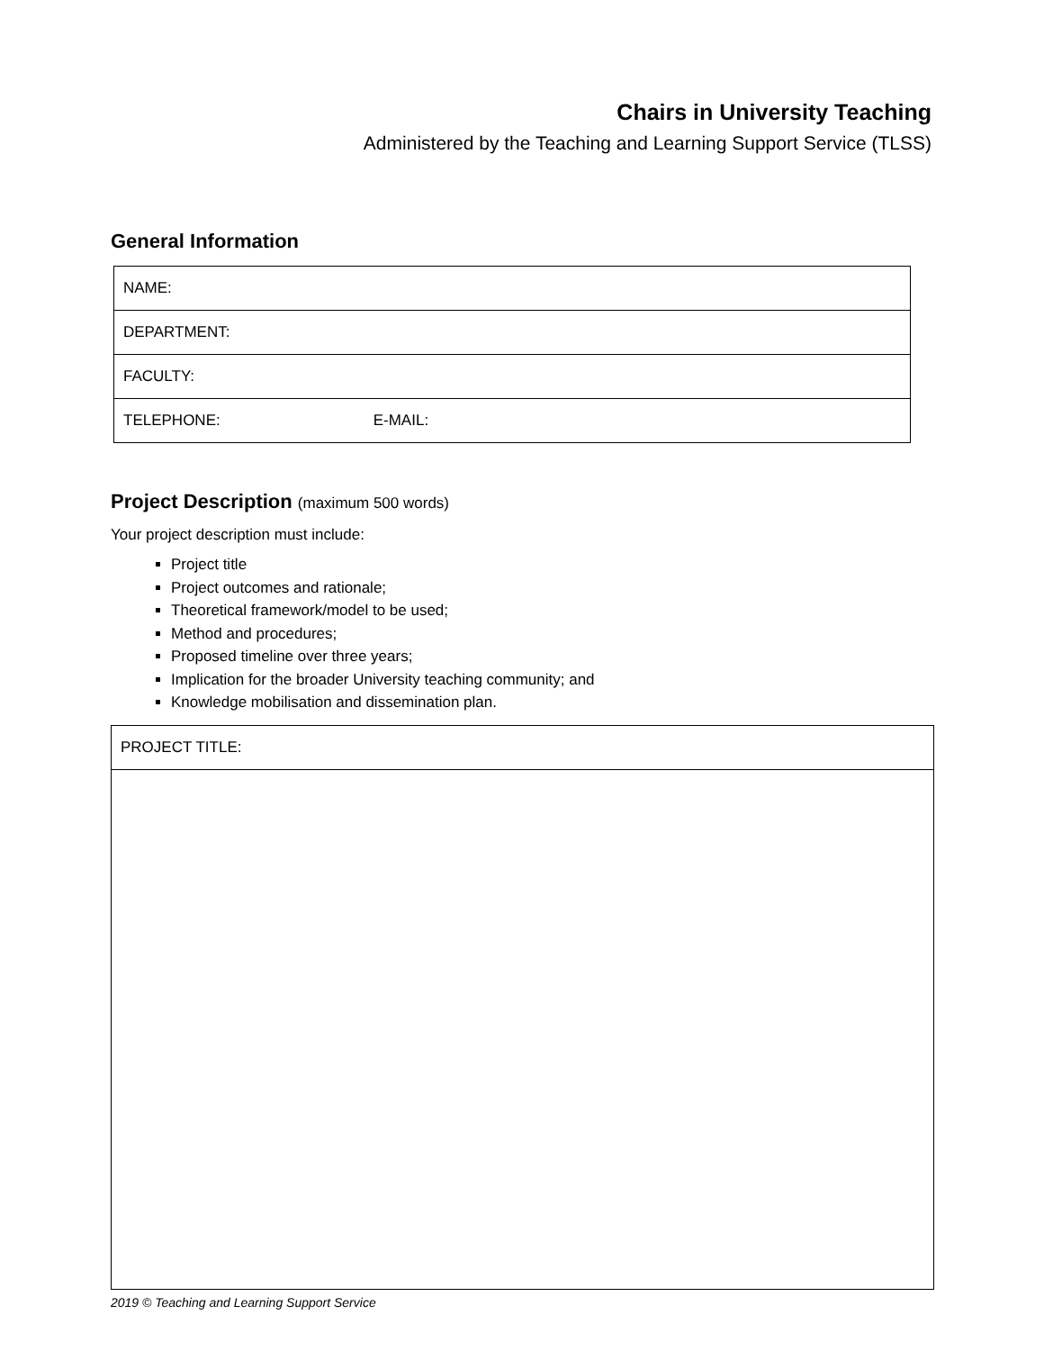Chairs in University Teaching
Administered by the Teaching and Learning Support Service (TLSS)
General Information
| NAME: |
| DEPARTMENT: |
| FACULTY: |
| TELEPHONE: E-MAIL: |
Project Description (maximum 500 words)
Your project description must include:
Project title
Project outcomes and rationale;
Theoretical framework/model to be used;
Method and procedures;
Proposed timeline over three years;
Implication for the broader University teaching community; and
Knowledge mobilisation and dissemination plan.
| PROJECT TITLE: |
2019 © Teaching and Learning Support Service